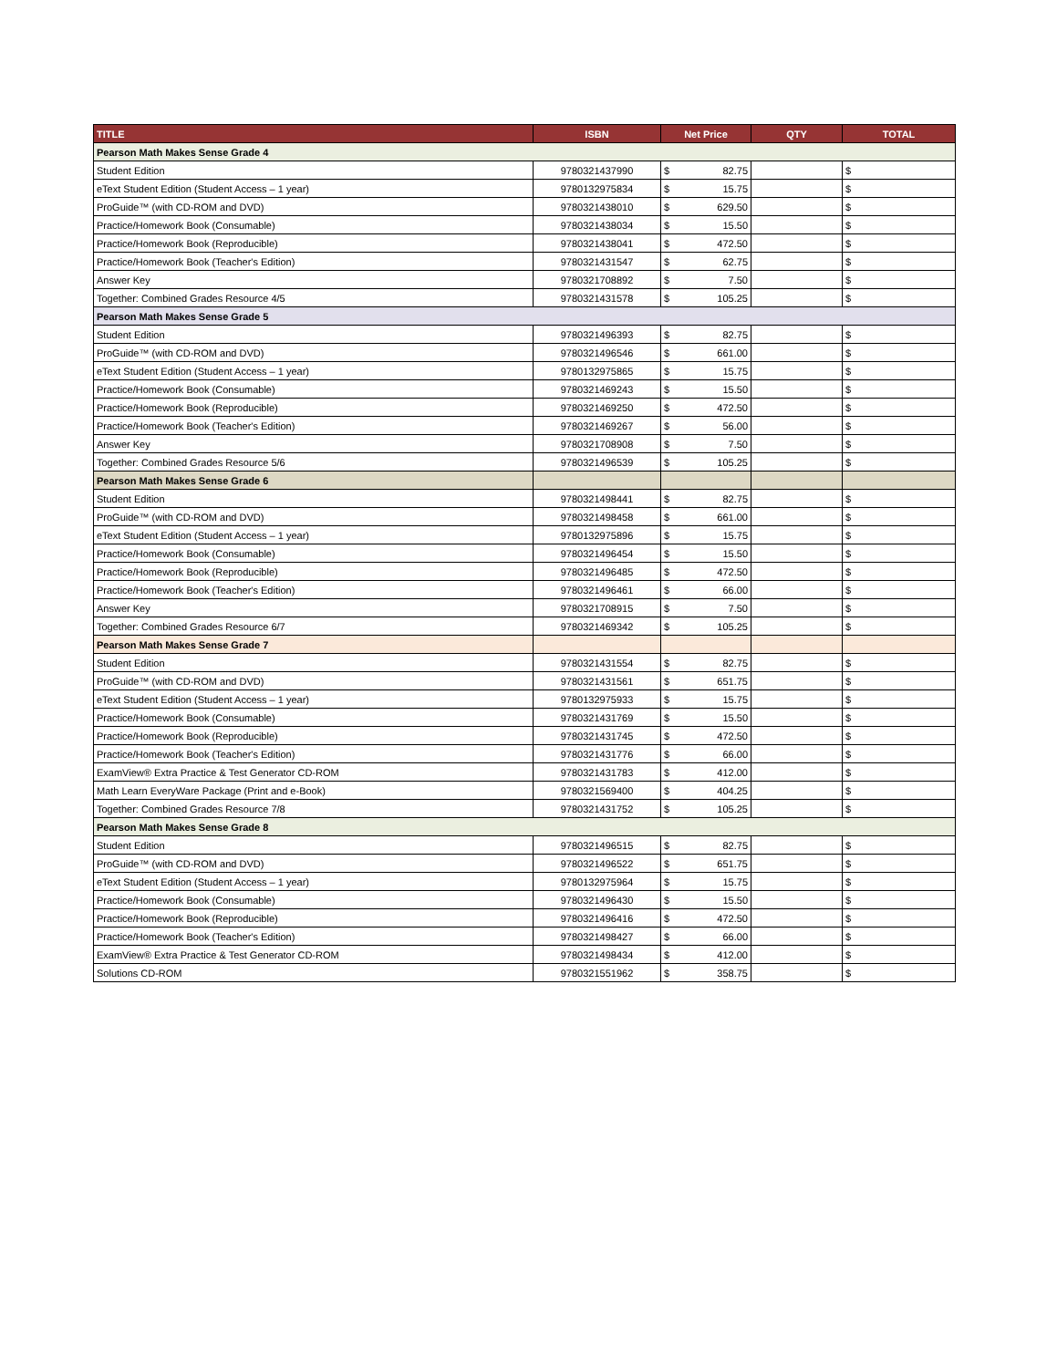| TITLE | ISBN | Net Price | QTY | TOTAL |
| --- | --- | --- | --- | --- |
| Pearson Math Makes Sense Grade 4 | | | | |
| Student Edition | 9780321437990 | $ 82.75 | | $ |
| eText Student Edition (Student Access – 1 year) | 9780132975834 | $ 15.75 | | $ |
| ProGuide™ (with CD-ROM and DVD) | 9780321438010 | $ 629.50 | | $ |
| Practice/Homework Book (Consumable) | 9780321438034 | $ 15.50 | | $ |
| Practice/Homework Book (Reproducible) | 9780321438041 | $ 472.50 | | $ |
| Practice/Homework Book (Teacher's Edition) | 9780321431547 | $ 62.75 | | $ |
| Answer Key | 9780321708892 | $ 7.50 | | $ |
| Together: Combined Grades Resource 4/5 | 9780321431578 | $ 105.25 | | $ |
| Pearson Math Makes Sense Grade 5 | | | | |
| Student Edition | 9780321496393 | $ 82.75 | | $ |
| ProGuide™ (with CD-ROM and DVD) | 9780321496546 | $ 661.00 | | $ |
| eText Student Edition (Student Access – 1 year) | 9780132975865 | $ 15.75 | | $ |
| Practice/Homework Book (Consumable) | 9780321469243 | $ 15.50 | | $ |
| Practice/Homework Book (Reproducible) | 9780321469250 | $ 472.50 | | $ |
| Practice/Homework Book (Teacher's Edition) | 9780321469267 | $ 56.00 | | $ |
| Answer Key | 9780321708908 | $ 7.50 | | $ |
| Together: Combined Grades Resource 5/6 | 9780321496539 | $ 105.25 | | $ |
| Pearson Math Makes Sense Grade 6 | | | | |
| Student Edition | 9780321498441 | $ 82.75 | | $ |
| ProGuide™ (with CD-ROM and DVD) | 9780321498458 | $ 661.00 | | $ |
| eText Student Edition (Student Access – 1 year) | 9780132975896 | $ 15.75 | | $ |
| Practice/Homework Book (Consumable) | 9780321496454 | $ 15.50 | | $ |
| Practice/Homework Book (Reproducible) | 9780321496485 | $ 472.50 | | $ |
| Practice/Homework Book (Teacher's Edition) | 9780321496461 | $ 66.00 | | $ |
| Answer Key | 9780321708915 | $ 7.50 | | $ |
| Together: Combined Grades Resource 6/7 | 9780321469342 | $ 105.25 | | $ |
| Pearson Math Makes Sense Grade 7 | | | | |
| Student Edition | 9780321431554 | $ 82.75 | | $ |
| ProGuide™ (with CD-ROM and DVD) | 9780321431561 | $ 651.75 | | $ |
| eText Student Edition (Student Access – 1 year) | 9780132975933 | $ 15.75 | | $ |
| Practice/Homework Book (Consumable) | 9780321431769 | $ 15.50 | | $ |
| Practice/Homework Book (Reproducible) | 9780321431745 | $ 472.50 | | $ |
| Practice/Homework Book (Teacher's Edition) | 9780321431776 | $ 66.00 | | $ |
| ExamView® Extra Practice & Test Generator CD-ROM | 9780321431783 | $ 412.00 | | $ |
| Math Learn EveryWare Package (Print and e-Book) | 9780321569400 | $ 404.25 | | $ |
| Together: Combined Grades Resource 7/8 | 9780321431752 | $ 105.25 | | $ |
| Pearson Math Makes Sense Grade 8 | | | | |
| Student Edition | 9780321496515 | $ 82.75 | | $ |
| ProGuide™ (with CD-ROM and DVD) | 9780321496522 | $ 651.75 | | $ |
| eText Student Edition (Student Access – 1 year) | 9780132975964 | $ 15.75 | | $ |
| Practice/Homework Book (Consumable) | 9780321496430 | $ 15.50 | | $ |
| Practice/Homework Book (Reproducible) | 9780321496416 | $ 472.50 | | $ |
| Practice/Homework Book (Teacher's Edition) | 9780321498427 | $ 66.00 | | $ |
| ExamView® Extra Practice & Test Generator CD-ROM | 9780321498434 | $ 412.00 | | $ |
| Solutions CD-ROM | 9780321551962 | $ 358.75 | | $ |